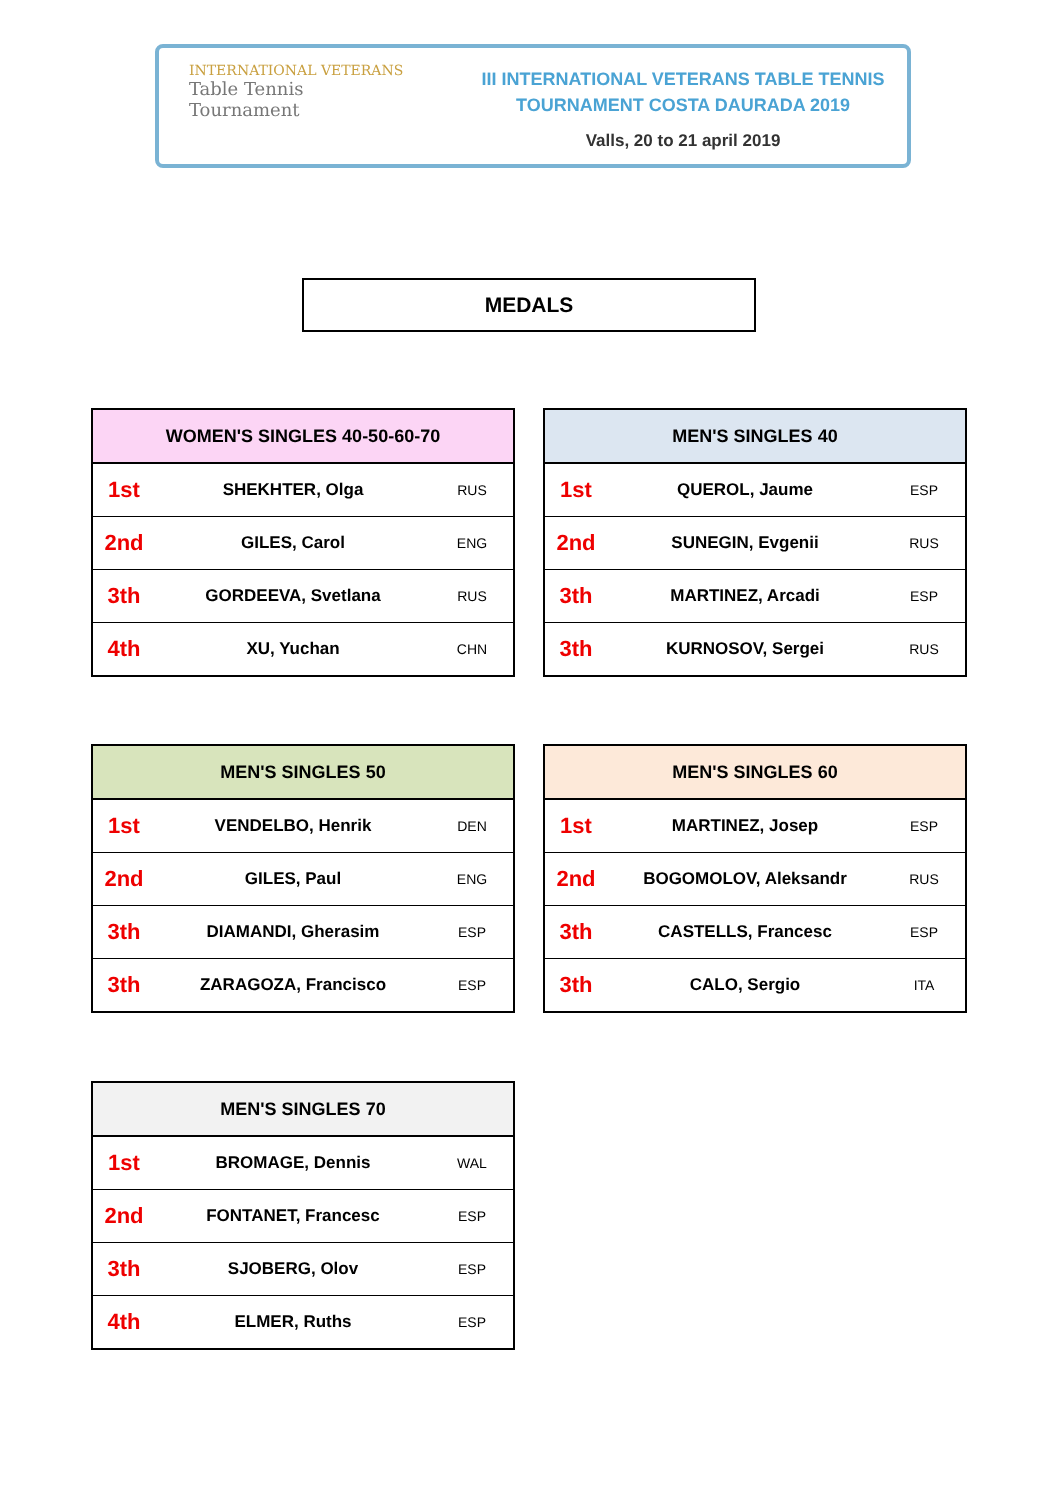INTERNATIONAL VETERANS
Table Tennis
Tournament
III INTERNATIONAL VETERANS TABLE TENNIS
TOURNAMENT COSTA DAURADA 2019
Valls, 20 to 21 april 2019
MEDALS
| WOMEN'S SINGLES 40-50-60-70 | | |
| --- | --- | --- |
| 1st | SHEKHTER, Olga | RUS |
| 2nd | GILES, Carol | ENG |
| 3th | GORDEEVA, Svetlana | RUS |
| 4th | XU, Yuchan | CHN |
| MEN'S SINGLES 40 | | |
| --- | --- | --- |
| 1st | QUEROL, Jaume | ESP |
| 2nd | SUNEGIN, Evgenii | RUS |
| 3th | MARTINEZ, Arcadi | ESP |
| 3th | KURNOSOV, Sergei | RUS |
| MEN'S SINGLES 50 | | |
| --- | --- | --- |
| 1st | VENDELBO, Henrik | DEN |
| 2nd | GILES, Paul | ENG |
| 3th | DIAMANDI, Gherasim | ESP |
| 3th | ZARAGOZA, Francisco | ESP |
| MEN'S SINGLES 60 | | |
| --- | --- | --- |
| 1st | MARTINEZ, Josep | ESP |
| 2nd | BOGOMOLOV, Aleksandr | RUS |
| 3th | CASTELLS, Francesc | ESP |
| 3th | CALO, Sergio | ITA |
| MEN'S SINGLES 70 | | |
| --- | --- | --- |
| 1st | BROMAGE, Dennis | WAL |
| 2nd | FONTANET, Francesc | ESP |
| 3th | SJOBERG, Olov | ESP |
| 4th | ELMER, Ruths | ESP |